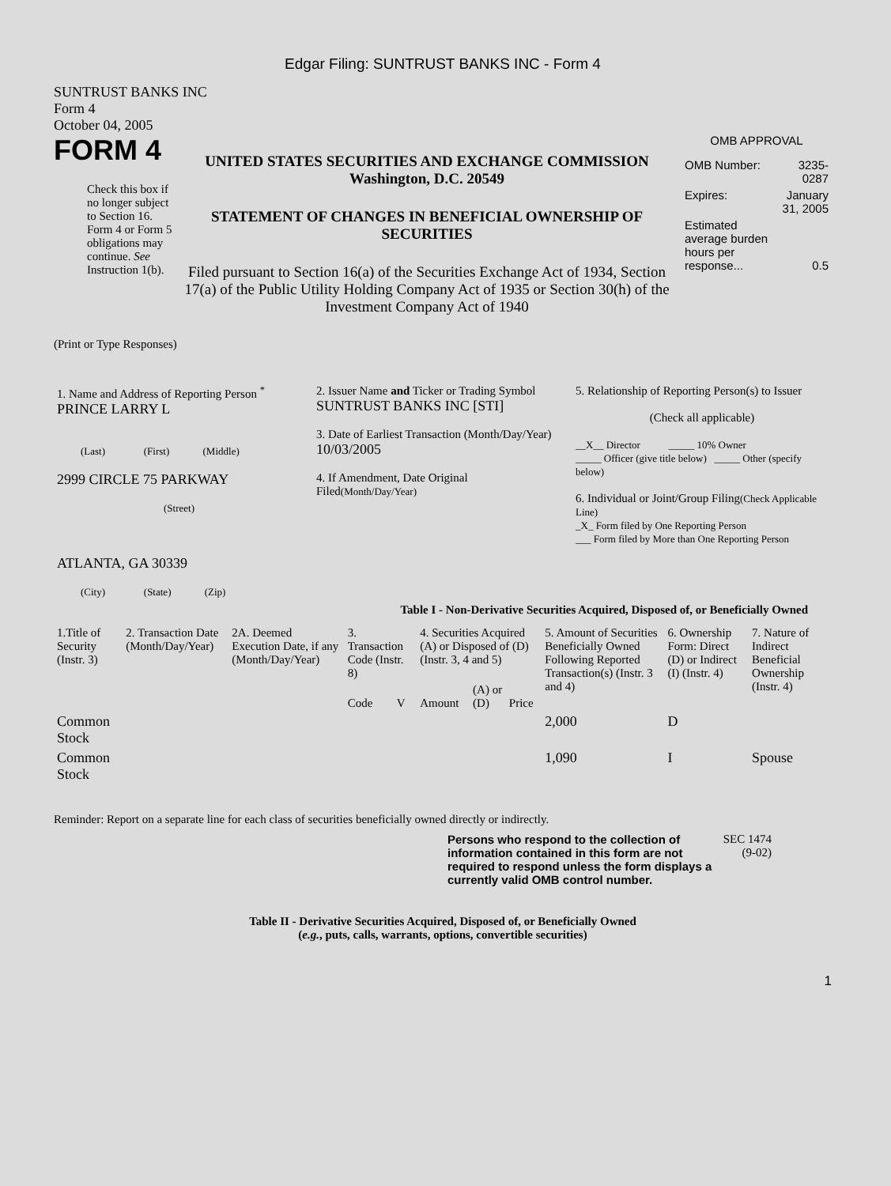Edgar Filing: SUNTRUST BANKS INC - Form 4
SUNTRUST BANKS INC
Form 4
October 04, 2005
FORM 4
Check this box if no longer subject to Section 16. Form 4 or Form 5 obligations may continue. See Instruction 1(b).
UNITED STATES SECURITIES AND EXCHANGE COMMISSION
Washington, D.C. 20549
STATEMENT OF CHANGES IN BENEFICIAL OWNERSHIP OF SECURITIES
Filed pursuant to Section 16(a) of the Securities Exchange Act of 1934, Section 17(a) of the Public Utility Holding Company Act of 1935 or Section 30(h) of the Investment Company Act of 1940
OMB APPROVAL
| OMB Number: | 3235-0287 |
| Expires: | January 31, 2005 |
| Estimated average burden hours per response... | 0.5 |
(Print or Type Responses)
| 1. Name and Address of Reporting Person <sup>*</sup> PRINCE LARRY L (Last) (First) (Middle) 2999 CIRCLE 75 PARKWAY (Street) ATLANTA, GA 30339 (City) (State) (Zip) | 2. Issuer Name and Ticker or Trading Symbol SUNTRUST BANKS INC [STI] 3. Date of Earliest Transaction (Month/Day/Year) 10/03/2005 4. If Amendment, Date Original Filed (Month/Day/Year) | 5. Relationship of Reporting Person(s) to Issuer (Check all applicable) __X__ Director _____ 10% Owner _____ Officer (give title below) _____ Other (specify below) 6. Individual or Joint/Group Filing (Check Applicable Line) _X_ Form filed by One Reporting Person ___ Form filed by More than One Reporting Person |
Table I - Non-Derivative Securities Acquired, Disposed of, or Beneficially Owned
| 1.Title of Security (Instr. 3) | 2. Transaction Date (Month/Day/Year) | 2A. Deemed Execution Date, if any (Month/Day/Year) | 3. Transaction Code (Instr. 8) | | 4. Securities Acquired (A) or Disposed of (D) (Instr. 3, 4 and 5) | | | 5. Amount of Securities Beneficially Owned Following Reported Transaction(s) (Instr. 3 and 4) | 6. Ownership Form: Direct (D) or Indirect (I) (Instr. 4) | 7. Nature of Indirect Beneficial Ownership (Instr. 4) |
| --- | --- | --- | --- | --- | --- | --- | --- | --- | --- | --- |
| | | | Code | V | Amount | (A) or (D) | Price | | | |
| Common Stock | | | | | | | | 2,000 | D | |
| Common Stock | | | | | | | | 1,090 | I | Spouse |
Reminder: Report on a separate line for each class of securities beneficially owned directly or indirectly.
Persons who respond to the collection of information contained in this form are not required to respond unless the form displays a currently valid OMB control number.
SEC 1474 (9-02)
Table II - Derivative Securities Acquired, Disposed of, or Beneficially Owned
(e.g., puts, calls, warrants, options, convertible securities)
1